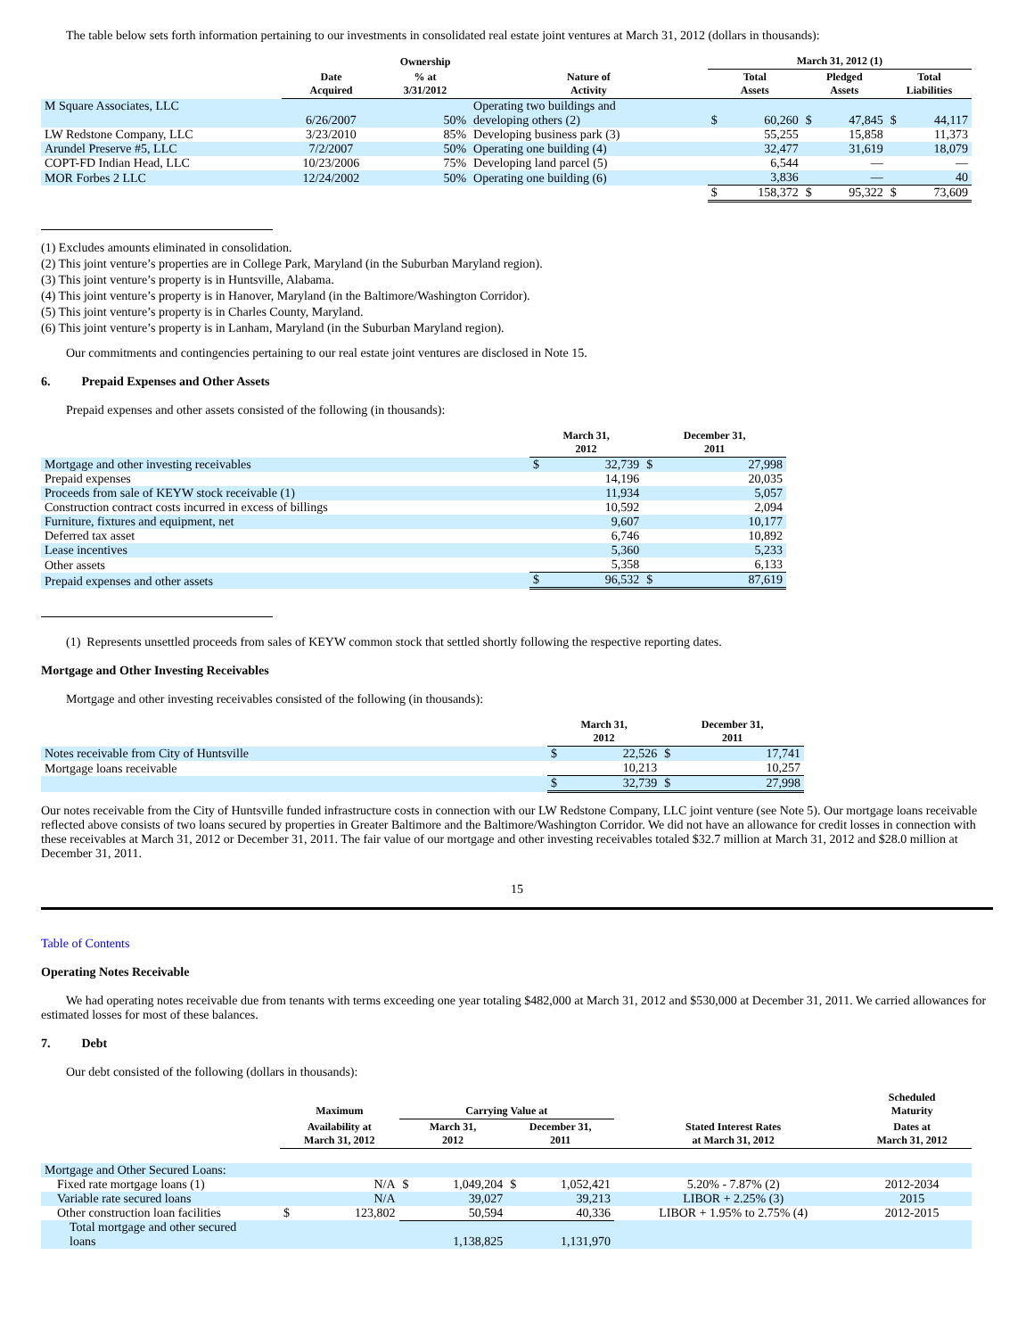The table below sets forth information pertaining to our investments in consolidated real estate joint ventures at March 31, 2012 (dollars in thousands):
| | | Ownership | | March 31, 2012 (1) | | | | | |
| --- | --- | --- | --- | --- | --- | --- | --- | --- | --- |
| | Date Acquired | % at 3/31/2012 | Nature of Activity | Total Assets | | Pledged Assets | | Total Liabilities | |
| M Square Associates, LLC | | | Operating two buildings and | | | | | | |
| | 6/26/2007 | 50% | developing others (2) | $ | 60,260 | $ | 47,845 | $ | 44,117 |
| LW Redstone Company, LLC | 3/23/2010 | 85% | Developing business park (3) | | 55,255 | | 15,858 | | 11,373 |
| Arundel Preserve #5, LLC | 7/2/2007 | 50% | Operating one building (4) | | 32,477 | | 31,619 | | 18,079 |
| COPT-FD Indian Head, LLC | 10/23/2006 | 75% | Developing land parcel (5) | | 6,544 | | — | | — |
| MOR Forbes 2 LLC | 12/24/2002 | 50% | Operating one building (6) | | 3,836 | | — | | 40 |
| | | | | $ | 158,372 | $ | 95,322 | $ | 73,609 |
(1) Excludes amounts eliminated in consolidation.
(2) This joint venture’s properties are in College Park, Maryland (in the Suburban Maryland region).
(3) This joint venture’s property is in Huntsville, Alabama.
(4) This joint venture’s property is in Hanover, Maryland (in the Baltimore/Washington Corridor).
(5) This joint venture’s property is in Charles County, Maryland.
(6) This joint venture’s property is in Lanham, Maryland (in the Suburban Maryland region).
Our commitments and contingencies pertaining to our real estate joint ventures are disclosed in Note 15.
6. Prepaid Expenses and Other Assets
Prepaid expenses and other assets consisted of the following (in thousands):
| | March 31, 2012 | | December 31, 2011 | |
| --- | --- | --- | --- | --- |
| Mortgage and other investing receivables | $ | 32,739 | $ | 27,998 |
| Prepaid expenses | | 14,196 | | 20,035 |
| Proceeds from sale of KEYW stock receivable (1) | | 11,934 | | 5,057 |
| Construction contract costs incurred in excess of billings | | 10,592 | | 2,094 |
| Furniture, fixtures and equipment, net | | 9,607 | | 10,177 |
| Deferred tax asset | | 6,746 | | 10,892 |
| Lease incentives | | 5,360 | | 5,233 |
| Other assets | | 5,358 | | 6,133 |
| Prepaid expenses and other assets | $ | 96,532 | $ | 87,619 |
(1) Represents unsettled proceeds from sales of KEYW common stock that settled shortly following the respective reporting dates.
Mortgage and Other Investing Receivables
Mortgage and other investing receivables consisted of the following (in thousands):
| | March 31, 2012 | | December 31, 2011 | |
| --- | --- | --- | --- | --- |
| Notes receivable from City of Huntsville | $ | 22,526 | $ | 17,741 |
| Mortgage loans receivable | | 10,213 | | 10,257 |
| | $ | 32,739 | $ | 27,998 |
Our notes receivable from the City of Huntsville funded infrastructure costs in connection with our LW Redstone Company, LLC joint venture (see Note 5). Our mortgage loans receivable reflected above consists of two loans secured by properties in Greater Baltimore and the Baltimore/Washington Corridor. We did not have an allowance for credit losses in connection with these receivables at March 31, 2012 or December 31, 2011. The fair value of our mortgage and other investing receivables totaled $32.7 million at March 31, 2012 and $28.0 million at December 31, 2011.
15
Table of Contents
Operating Notes Receivable
We had operating notes receivable due from tenants with terms exceeding one year totaling $482,000 at March 31, 2012 and $530,000 at December 31, 2011. We carried allowances for estimated losses for most of these balances.
7. Debt
Our debt consisted of the following (dollars in thousands):
| | Maximum | | Carrying Value at | | | | | Scheduled Maturity |
| --- | --- | --- | --- | --- | --- | --- | --- | --- |
| | Availability at March 31, 2012 | | March 31, 2012 | | December 31, 2011 | | Stated Interest Rates at March 31, 2012 | Dates at March 31, 2012 |
| Mortgage and Other Secured Loans: | | | | | | | | |
| Fixed rate mortgage loans (1) | | N/A | $ | 1,049,204 | $ | 1,052,421 | 5.20% - 7.87% (2) | 2012-2034 |
| Variable rate secured loans | | N/A | | 39,027 | | 39,213 | LIBOR + 2.25% (3) | 2015 |
| Other construction loan facilities | $ | 123,802 | | 50,594 | | 40,336 | LIBOR + 1.95% to 2.75% (4) | 2012-2015 |
| Total mortgage and other secured loans | | | | 1,138,825 | | 1,131,970 | | |